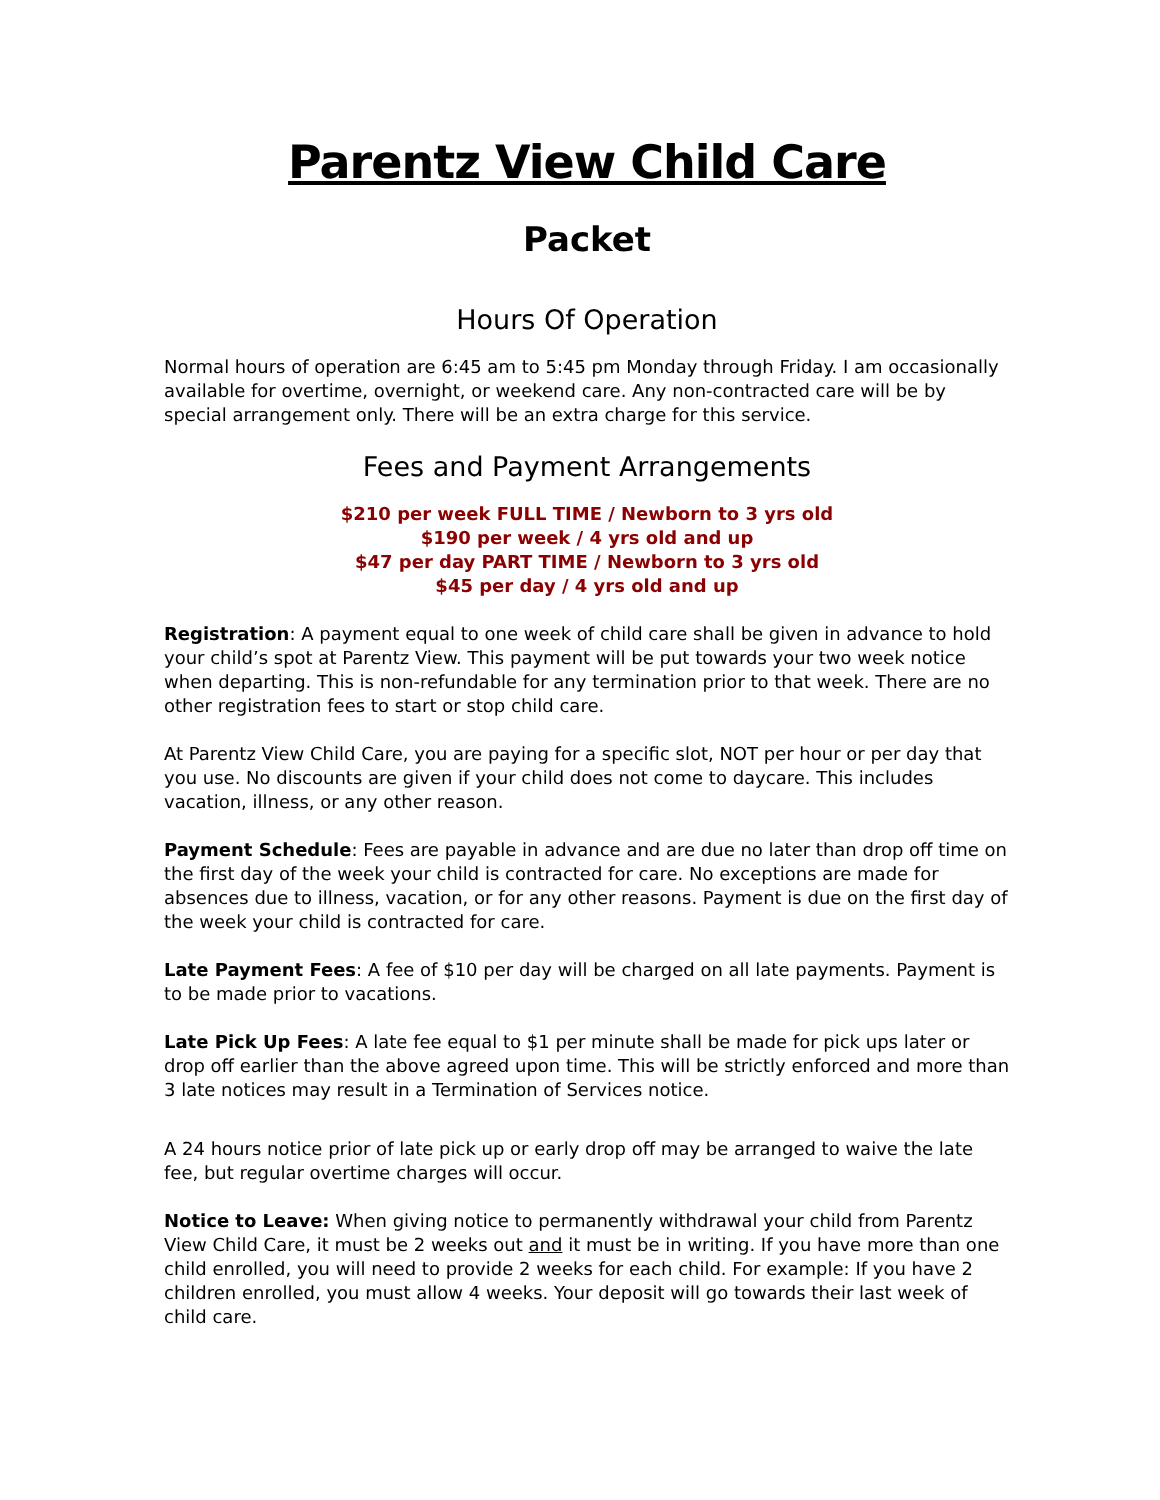Parentz View Child Care
Packet
Hours Of Operation
Normal hours of operation are 6:45 am to 5:45 pm Monday through Friday. I am occasionally available for overtime, overnight, or weekend care. Any non-contracted care will be by special arrangement only. There will be an extra charge for this service.
Fees and Payment Arrangements
$210 per week FULL TIME / Newborn to 3 yrs old
$190 per week / 4 yrs old and up
$47 per day PART TIME / Newborn to 3 yrs old
$45 per day / 4 yrs old and up
Registration: A payment equal to one week of child care shall be given in advance to hold your child’s spot at Parentz View. This payment will be put towards your two week notice when departing. This is non-refundable for any termination prior to that week. There are no other registration fees to start or stop child care.
At Parentz View Child Care, you are paying for a specific slot, NOT per hour or per day that you use. No discounts are given if your child does not come to daycare. This includes vacation, illness, or any other reason.
Payment Schedule: Fees are payable in advance and are due no later than drop off time on the first day of the week your child is contracted for care. No exceptions are made for absences due to illness, vacation, or for any other reasons. Payment is due on the first day of the week your child is contracted for care.
Late Payment Fees: A fee of $10 per day will be charged on all late payments. Payment is to be made prior to vacations.
Late Pick Up Fees: A late fee equal to $1 per minute shall be made for pick ups later or drop off earlier than the above agreed upon time. This will be strictly enforced and more than 3 late notices may result in a Termination of Services notice.
A 24 hours notice prior of late pick up or early drop off may be arranged to waive the late fee, but regular overtime charges will occur.
Notice to Leave: When giving notice to permanently withdrawal your child from Parentz View Child Care, it must be 2 weeks out and it must be in writing. If you have more than one child enrolled, you will need to provide 2 weeks for each child. For example: If you have 2 children enrolled, you must allow 4 weeks. Your deposit will go towards their last week of child care.